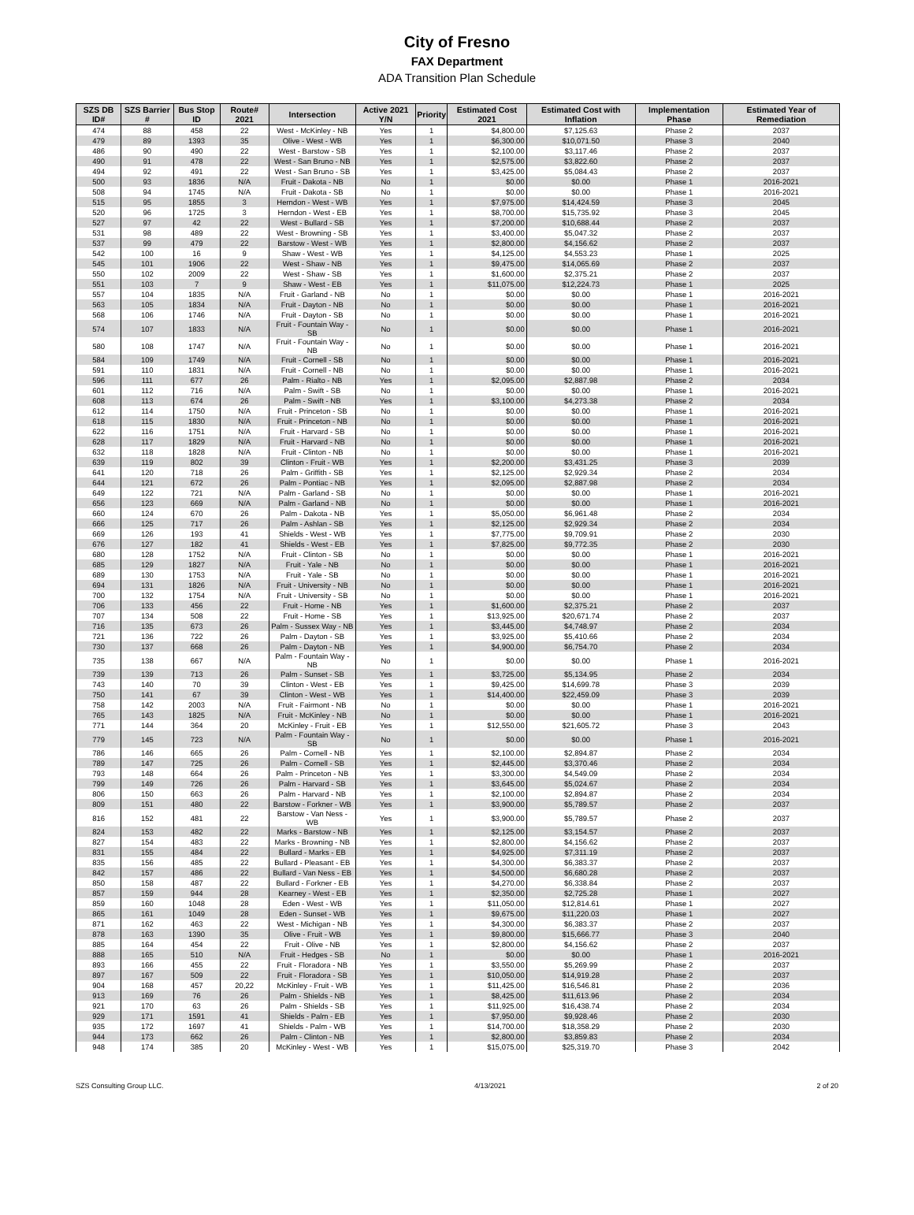City of Fresno
FAX Department
ADA Transition Plan Schedule
| SZS DB ID# | SZS Barrier # | Bus Stop ID | Route# 2021 | Intersection | Active 2021 Y/N | Priority | Estimated Cost 2021 | Estimated Cost with Inflation | Implementation Phase | Estimated Year of Remediation |
| --- | --- | --- | --- | --- | --- | --- | --- | --- | --- | --- |
| 474 | 88 | 458 | 22 | West - McKinley - NB | Yes | 1 | $4,800.00 | $7,125.63 | Phase 2 | 2037 |
| 479 | 89 | 1393 | 35 | Olive - West - WB | Yes | 1 | $6,300.00 | $10,071.50 | Phase 3 | 2040 |
| 486 | 90 | 490 | 22 | West - Barstow - SB | Yes | 1 | $2,100.00 | $3,117.46 | Phase 2 | 2037 |
| 490 | 91 | 478 | 22 | West - San Bruno - NB | Yes | 1 | $2,575.00 | $3,822.60 | Phase 2 | 2037 |
| 494 | 92 | 491 | 22 | West - San Bruno - SB | Yes | 1 | $3,425.00 | $5,084.43 | Phase 2 | 2037 |
| 500 | 93 | 1836 | N/A | Fruit - Dakota - NB | No | 1 | $0.00 | $0.00 | Phase 1 | 2016-2021 |
| 508 | 94 | 1745 | N/A | Fruit - Dakota - SB | No | 1 | $0.00 | $0.00 | Phase 1 | 2016-2021 |
| 515 | 95 | 1855 | 3 | Herndon - West - WB | Yes | 1 | $7,975.00 | $14,424.59 | Phase 3 | 2045 |
| 520 | 96 | 1725 | 3 | Herndon - West - EB | Yes | 1 | $8,700.00 | $15,735.92 | Phase 3 | 2045 |
| 527 | 97 | 42 | 22 | West - Bullard - SB | Yes | 1 | $7,200.00 | $10,688.44 | Phase 2 | 2037 |
| 531 | 98 | 489 | 22 | West - Browning - SB | Yes | 1 | $3,400.00 | $5,047.32 | Phase 2 | 2037 |
| 537 | 99 | 479 | 22 | Barstow - West - WB | Yes | 1 | $2,800.00 | $4,156.62 | Phase 2 | 2037 |
| 542 | 100 | 16 | 9 | Shaw - West - WB | Yes | 1 | $4,125.00 | $4,553.23 | Phase 1 | 2025 |
| 545 | 101 | 1906 | 22 | West - Shaw - NB | Yes | 1 | $9,475.00 | $14,065.69 | Phase 2 | 2037 |
| 550 | 102 | 2009 | 22 | West - Shaw - SB | Yes | 1 | $1,600.00 | $2,375.21 | Phase 2 | 2037 |
| 551 | 103 | 7 | 9 | Shaw - West - EB | Yes | 1 | $11,075.00 | $12,224.73 | Phase 1 | 2025 |
| 557 | 104 | 1835 | N/A | Fruit - Garland - NB | No | 1 | $0.00 | $0.00 | Phase 1 | 2016-2021 |
| 563 | 105 | 1834 | N/A | Fruit - Dayton - NB | No | 1 | $0.00 | $0.00 | Phase 1 | 2016-2021 |
| 568 | 106 | 1746 | N/A | Fruit - Dayton - SB | No | 1 | $0.00 | $0.00 | Phase 1 | 2016-2021 |
| 574 | 107 | 1833 | N/A | Fruit - Fountain Way - SB | No | 1 | $0.00 | $0.00 | Phase 1 | 2016-2021 |
| 580 | 108 | 1747 | N/A | Fruit - Fountain Way - NB | No | 1 | $0.00 | $0.00 | Phase 1 | 2016-2021 |
| 584 | 109 | 1749 | N/A | Fruit - Cornell - SB | No | 1 | $0.00 | $0.00 | Phase 1 | 2016-2021 |
| 591 | 110 | 1831 | N/A | Fruit - Cornell - NB | No | 1 | $0.00 | $0.00 | Phase 1 | 2016-2021 |
| 596 | 111 | 677 | 26 | Palm - Rialto - NB | Yes | 1 | $2,095.00 | $2,887.98 | Phase 2 | 2034 |
| 601 | 112 | 716 | N/A | Palm - Swift - SB | No | 1 | $0.00 | $0.00 | Phase 1 | 2016-2021 |
| 608 | 113 | 674 | 26 | Palm - Swift - NB | Yes | 1 | $3,100.00 | $4,273.38 | Phase 2 | 2034 |
| 612 | 114 | 1750 | N/A | Fruit - Princeton - SB | No | 1 | $0.00 | $0.00 | Phase 1 | 2016-2021 |
| 618 | 115 | 1830 | N/A | Fruit - Princeton - NB | No | 1 | $0.00 | $0.00 | Phase 1 | 2016-2021 |
| 622 | 116 | 1751 | N/A | Fruit - Harvard - SB | No | 1 | $0.00 | $0.00 | Phase 1 | 2016-2021 |
| 628 | 117 | 1829 | N/A | Fruit - Harvard - NB | No | 1 | $0.00 | $0.00 | Phase 1 | 2016-2021 |
| 632 | 118 | 1828 | N/A | Fruit - Clinton - NB | No | 1 | $0.00 | $0.00 | Phase 1 | 2016-2021 |
| 639 | 119 | 802 | 39 | Clinton - Fruit - WB | Yes | 1 | $2,200.00 | $3,431.25 | Phase 3 | 2039 |
| 641 | 120 | 718 | 26 | Palm - Griffith - SB | Yes | 1 | $2,125.00 | $2,929.34 | Phase 2 | 2034 |
| 644 | 121 | 672 | 26 | Palm - Pontiac - NB | Yes | 1 | $2,095.00 | $2,887.98 | Phase 2 | 2034 |
| 649 | 122 | 721 | N/A | Palm - Garland - SB | No | 1 | $0.00 | $0.00 | Phase 1 | 2016-2021 |
| 656 | 123 | 669 | N/A | Palm - Garland - NB | No | 1 | $0.00 | $0.00 | Phase 1 | 2016-2021 |
| 660 | 124 | 670 | 26 | Palm - Dakota - NB | Yes | 1 | $5,050.00 | $6,961.48 | Phase 2 | 2034 |
| 666 | 125 | 717 | 26 | Palm - Ashlan - SB | Yes | 1 | $2,125.00 | $2,929.34 | Phase 2 | 2034 |
| 669 | 126 | 193 | 41 | Shields - West - WB | Yes | 1 | $7,775.00 | $9,709.91 | Phase 2 | 2030 |
| 676 | 127 | 182 | 41 | Shields - West - EB | Yes | 1 | $7,825.00 | $9,772.35 | Phase 2 | 2030 |
| 680 | 128 | 1752 | N/A | Fruit - Clinton - SB | No | 1 | $0.00 | $0.00 | Phase 1 | 2016-2021 |
| 685 | 129 | 1827 | N/A | Fruit - Yale - NB | No | 1 | $0.00 | $0.00 | Phase 1 | 2016-2021 |
| 689 | 130 | 1753 | N/A | Fruit - Yale - SB | No | 1 | $0.00 | $0.00 | Phase 1 | 2016-2021 |
| 694 | 131 | 1826 | N/A | Fruit - University - NB | No | 1 | $0.00 | $0.00 | Phase 1 | 2016-2021 |
| 700 | 132 | 1754 | N/A | Fruit - University - SB | No | 1 | $0.00 | $0.00 | Phase 1 | 2016-2021 |
| 706 | 133 | 456 | 22 | Fruit - Home - NB | Yes | 1 | $1,600.00 | $2,375.21 | Phase 2 | 2037 |
| 707 | 134 | 508 | 22 | Fruit - Home - SB | Yes | 1 | $13,925.00 | $20,671.74 | Phase 2 | 2037 |
| 716 | 135 | 673 | 26 | Palm - Sussex Way - NB | Yes | 1 | $3,445.00 | $4,748.97 | Phase 2 | 2034 |
| 721 | 136 | 722 | 26 | Palm - Dayton - SB | Yes | 1 | $3,925.00 | $5,410.66 | Phase 2 | 2034 |
| 730 | 137 | 668 | 26 | Palm - Dayton - NB | Yes | 1 | $4,900.00 | $6,754.70 | Phase 2 | 2034 |
| 735 | 138 | 667 | N/A | Palm - Fountain Way - NB | No | 1 | $0.00 | $0.00 | Phase 1 | 2016-2021 |
| 739 | 139 | 713 | 26 | Palm - Sunset - SB | Yes | 1 | $3,725.00 | $5,134.95 | Phase 2 | 2034 |
| 743 | 140 | 70 | 39 | Clinton - West - EB | Yes | 1 | $9,425.00 | $14,699.78 | Phase 3 | 2039 |
| 750 | 141 | 67 | 39 | Clinton - West - WB | Yes | 1 | $14,400.00 | $22,459.09 | Phase 3 | 2039 |
| 758 | 142 | 2003 | N/A | Fruit - Fairmont - NB | No | 1 | $0.00 | $0.00 | Phase 1 | 2016-2021 |
| 765 | 143 | 1825 | N/A | Fruit - McKinley - NB | No | 1 | $0.00 | $0.00 | Phase 1 | 2016-2021 |
| 771 | 144 | 364 | 20 | McKinley - Fruit - EB | Yes | 1 | $12,550.00 | $21,605.72 | Phase 3 | 2043 |
| 779 | 145 | 723 | N/A | Palm - Fountain Way - SB | No | 1 | $0.00 | $0.00 | Phase 1 | 2016-2021 |
| 786 | 146 | 665 | 26 | Palm - Cornell - NB | Yes | 1 | $2,100.00 | $2,894.87 | Phase 2 | 2034 |
| 789 | 147 | 725 | 26 | Palm - Cornell - SB | Yes | 1 | $2,445.00 | $3,370.46 | Phase 2 | 2034 |
| 793 | 148 | 664 | 26 | Palm - Princeton - NB | Yes | 1 | $3,300.00 | $4,549.09 | Phase 2 | 2034 |
| 799 | 149 | 726 | 26 | Palm - Harvard - SB | Yes | 1 | $3,645.00 | $5,024.67 | Phase 2 | 2034 |
| 806 | 150 | 663 | 26 | Palm - Harvard - NB | Yes | 1 | $2,100.00 | $2,894.87 | Phase 2 | 2034 |
| 809 | 151 | 480 | 22 | Barstow - Forkner - WB | Yes | 1 | $3,900.00 | $5,789.57 | Phase 2 | 2037 |
| 816 | 152 | 481 | 22 | Barstow - Van Ness - WB | Yes | 1 | $3,900.00 | $5,789.57 | Phase 2 | 2037 |
| 824 | 153 | 482 | 22 | Marks - Barstow - NB | Yes | 1 | $2,125.00 | $3,154.57 | Phase 2 | 2037 |
| 827 | 154 | 483 | 22 | Marks - Browning - NB | Yes | 1 | $2,800.00 | $4,156.62 | Phase 2 | 2037 |
| 831 | 155 | 484 | 22 | Bullard - Marks - EB | Yes | 1 | $4,925.00 | $7,311.19 | Phase 2 | 2037 |
| 835 | 156 | 485 | 22 | Bullard - Pleasant - EB | Yes | 1 | $4,300.00 | $6,383.37 | Phase 2 | 2037 |
| 842 | 157 | 486 | 22 | Bullard - Van Ness - EB | Yes | 1 | $4,500.00 | $6,680.28 | Phase 2 | 2037 |
| 850 | 158 | 487 | 22 | Bullard - Forkner - EB | Yes | 1 | $4,270.00 | $6,338.84 | Phase 2 | 2037 |
| 857 | 159 | 944 | 28 | Kearney - West - EB | Yes | 1 | $2,350.00 | $2,725.28 | Phase 1 | 2027 |
| 859 | 160 | 1048 | 28 | Eden - West - WB | Yes | 1 | $11,050.00 | $12,814.61 | Phase 1 | 2027 |
| 865 | 161 | 1049 | 28 | Eden - Sunset - WB | Yes | 1 | $9,675.00 | $11,220.03 | Phase 1 | 2027 |
| 871 | 162 | 463 | 22 | West - Michigan - NB | Yes | 1 | $4,300.00 | $6,383.37 | Phase 2 | 2037 |
| 878 | 163 | 1390 | 35 | Olive - Fruit - WB | Yes | 1 | $9,800.00 | $15,666.77 | Phase 3 | 2040 |
| 885 | 164 | 454 | 22 | Fruit - Olive - NB | Yes | 1 | $2,800.00 | $4,156.62 | Phase 2 | 2037 |
| 888 | 165 | 510 | N/A | Fruit - Hedges - SB | No | 1 | $0.00 | $0.00 | Phase 1 | 2016-2021 |
| 893 | 166 | 455 | 22 | Fruit - Floradora - NB | Yes | 1 | $3,550.00 | $5,269.99 | Phase 2 | 2037 |
| 897 | 167 | 509 | 22 | Fruit - Floradora - SB | Yes | 1 | $10,050.00 | $14,919.28 | Phase 2 | 2037 |
| 904 | 168 | 457 | 20,22 | McKinley - Fruit - WB | Yes | 1 | $11,425.00 | $16,546.81 | Phase 2 | 2036 |
| 913 | 169 | 76 | 26 | Palm - Shields - NB | Yes | 1 | $8,425.00 | $11,613.96 | Phase 2 | 2034 |
| 921 | 170 | 63 | 26 | Palm - Shields - SB | Yes | 1 | $11,925.00 | $16,438.74 | Phase 2 | 2034 |
| 929 | 171 | 1591 | 41 | Shields - Palm - EB | Yes | 1 | $7,950.00 | $9,928.46 | Phase 2 | 2030 |
| 935 | 172 | 1697 | 41 | Shields - Palm - WB | Yes | 1 | $14,700.00 | $18,358.29 | Phase 2 | 2030 |
| 944 | 173 | 662 | 26 | Palm - Clinton - NB | Yes | 1 | $2,800.00 | $3,859.83 | Phase 2 | 2034 |
| 948 | 174 | 385 | 20 | McKinley - West - WB | Yes | 1 | $15,075.00 | $25,319.70 | Phase 3 | 2042 |
SZS Consulting Group LLC. 4/13/2021 2 of 20